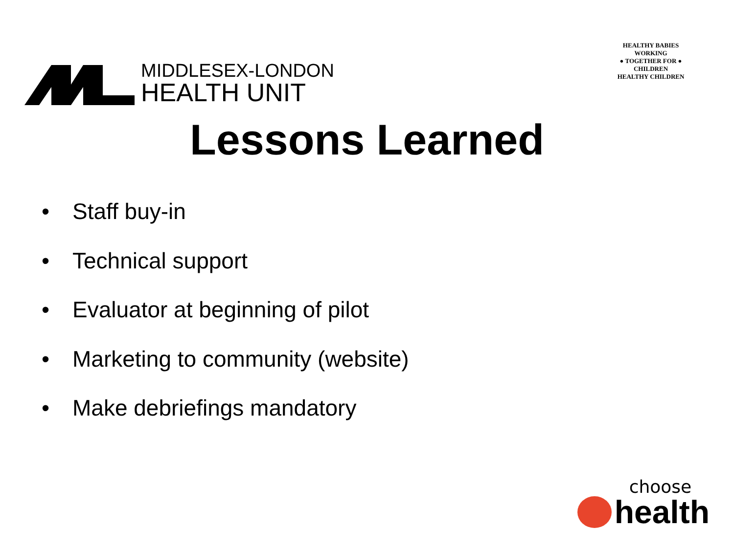MIDDLESEX-LONDON
HEALTH UNIT
HEALTHY BABIES
WORKING
● TOGETHER FOR ●
CHILDREN
HEALTHY CHILDREN
Lessons Learned
• Staff buy-in
• Technical support
• Evaluator at beginning of pilot
• Marketing to community (website)
• Make debriefings mandatory
choose
health